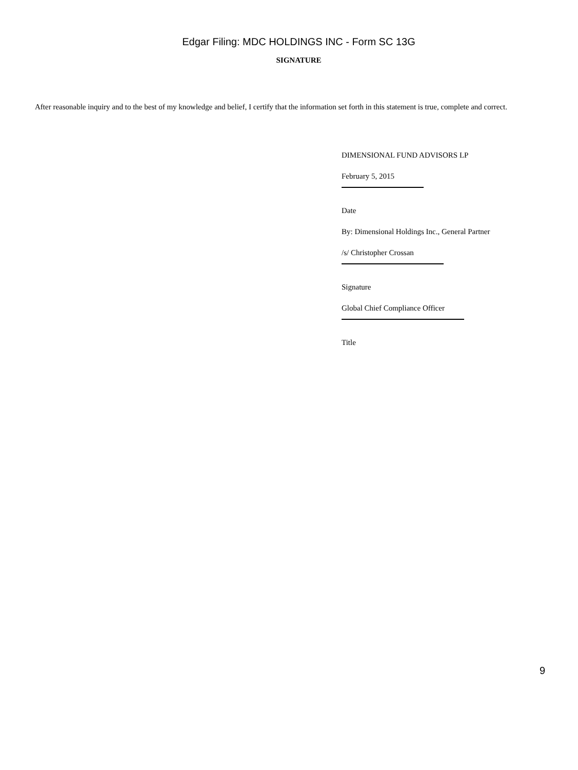Edgar Filing: MDC HOLDINGS INC - Form SC 13G
SIGNATURE
After reasonable inquiry and to the best of my knowledge and belief, I certify that the information set forth in this statement is true, complete and correct.
DIMENSIONAL FUND ADVISORS LP
February 5, 2015
Date
By: Dimensional Holdings Inc., General Partner
/s/ Christopher Crossan
Signature
Global Chief Compliance Officer
Title
9